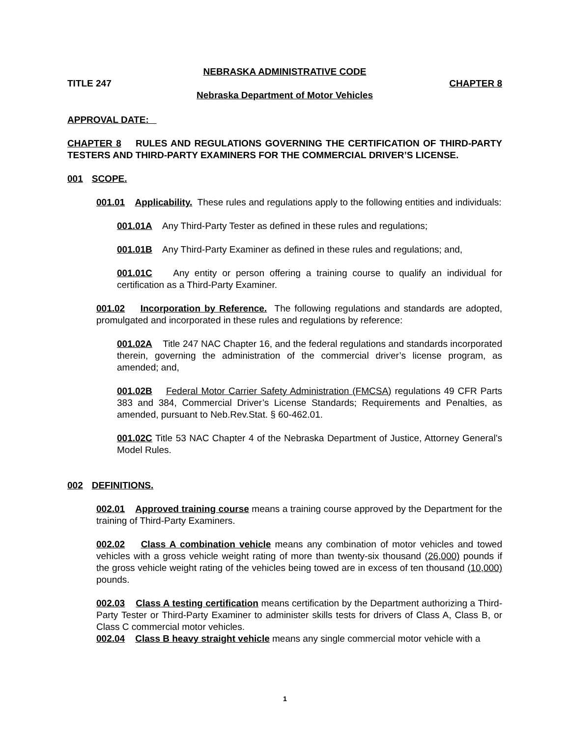NEBRASKA ADMINISTRATIVE CODE
TITLE 247 CHAPTER 8
Nebraska Department of Motor Vehicles
APPROVAL DATE:
CHAPTER 8 RULES AND REGULATIONS GOVERNING THE CERTIFICATION OF THIRD-PARTY TESTERS AND THIRD-PARTY EXAMINERS FOR THE COMMERCIAL DRIVER’S LICENSE.
001 SCOPE.
001.01 Applicability. These rules and regulations apply to the following entities and individuals:
001.01A Any Third-Party Tester as defined in these rules and regulations;
001.01B Any Third-Party Examiner as defined in these rules and regulations; and,
001.01C Any entity or person offering a training course to qualify an individual for certification as a Third-Party Examiner.
001.02 Incorporation by Reference. The following regulations and standards are adopted, promulgated and incorporated in these rules and regulations by reference:
001.02A Title 247 NAC Chapter 16, and the federal regulations and standards incorporated therein, governing the administration of the commercial driver’s license program, as amended; and,
001.02B Federal Motor Carrier Safety Administration (FMCSA) regulations 49 CFR Parts 383 and 384, Commercial Driver’s License Standards; Requirements and Penalties, as amended, pursuant to Neb.Rev.Stat. § 60-462.01.
001.02C Title 53 NAC Chapter 4 of the Nebraska Department of Justice, Attorney General’s Model Rules.
002 DEFINITIONS.
002.01 Approved training course means a training course approved by the Department for the training of Third-Party Examiners.
002.02 Class A combination vehicle means any combination of motor vehicles and towed vehicles with a gross vehicle weight rating of more than twenty-six thousand (26,000) pounds if the gross vehicle weight rating of the vehicles being towed are in excess of ten thousand (10,000) pounds.
002.03 Class A testing certification means certification by the Department authorizing a Third-Party Tester or Third-Party Examiner to administer skills tests for drivers of Class A, Class B, or Class C commercial motor vehicles.
002.04 Class B heavy straight vehicle means any single commercial motor vehicle with a
1